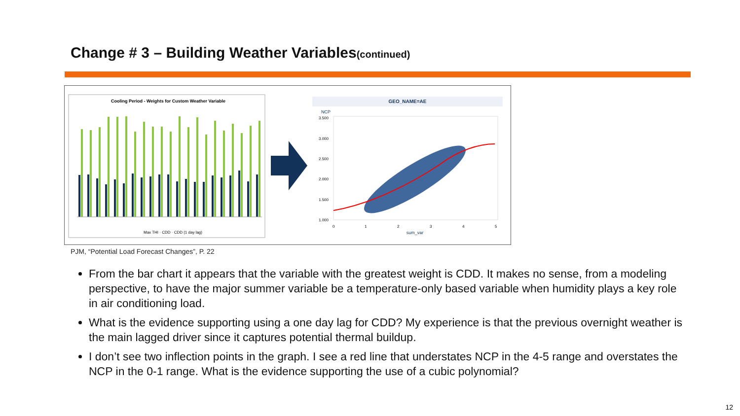Change # 3 – Building Weather Variables(continued)
Cooling Period - Weights for Custom Weather Variable
Max THI · CDD · CDD (1 day lag)
GEO_NAME=AE
NCP
3.500
3.000
2.500
2.000
1.500
1.000
0
1
2
3
4
5
sum_var
PJM, “Potential Load Forecast Changes”, P. 22
From the bar chart it appears that the variable with the greatest weight is CDD. It makes no sense, from a modeling perspective, to have the major summer variable be a temperature-only based variable when humidity plays a key role in air conditioning load.
What is the evidence supporting using a one day lag for CDD? My experience is that the previous overnight weather is the main lagged driver since it captures potential thermal buildup.
I don’t see two inflection points in the graph. I see a red line that understates NCP in the 4-5 range and overstates the NCP in the 0-1 range. What is the evidence supporting the use of a cubic polynomial?
12